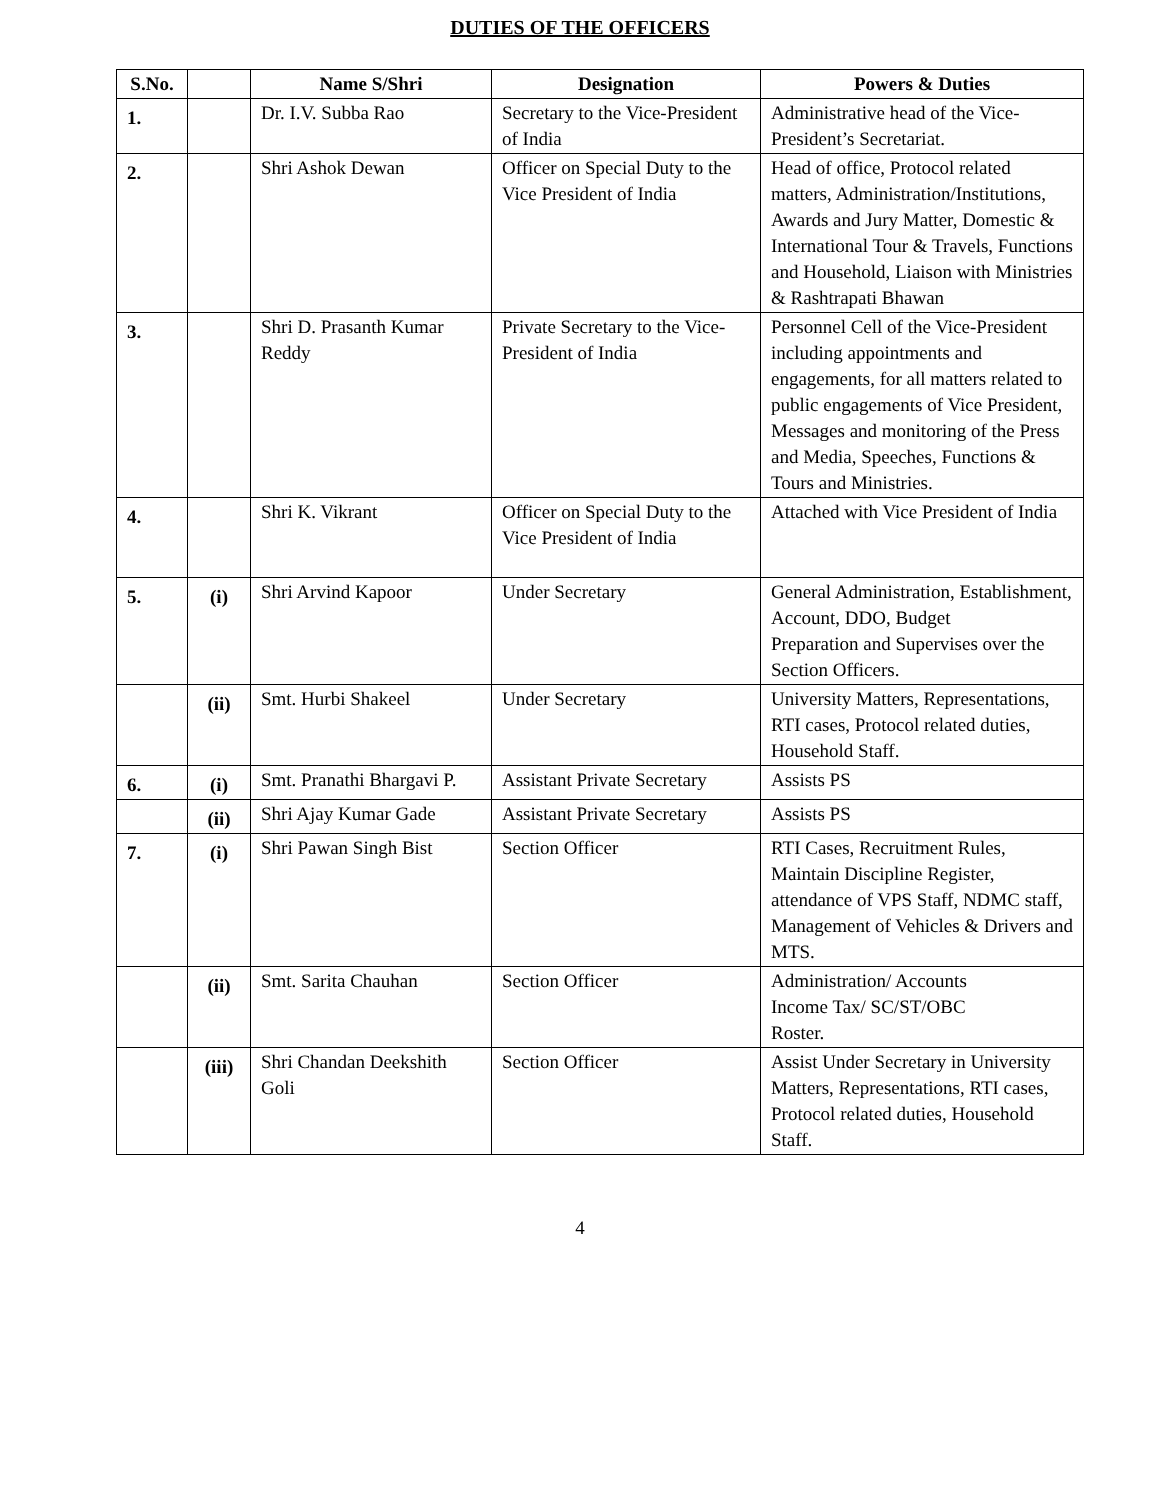DUTIES OF THE OFFICERS
| S.No. | | Name S/Shri | Designation | Powers & Duties |
| --- | --- | --- | --- | --- |
| 1. | | Dr. I.V. Subba Rao | Secretary to the Vice-President of India | Administrative head of the Vice-President’s Secretariat. |
| 2. | | Shri Ashok Dewan | Officer on Special Duty to the Vice President of India | Head of office, Protocol related matters, Administration/Institutions, Awards and Jury Matter, Domestic & International Tour & Travels, Functions and Household, Liaison with Ministries & Rashtrapati Bhawan |
| 3. | | Shri D. Prasanth Kumar Reddy | Private Secretary to the Vice-President of India | Personnel Cell of the Vice-President including appointments and engagements, for all matters related to public engagements of Vice President, Messages and monitoring of the Press and Media, Speeches, Functions & Tours and Ministries. |
| 4. | | Shri K. Vikrant | Officer on Special Duty to the Vice President of India | Attached with Vice President of India |
| 5. | (i) | Shri Arvind Kapoor | Under Secretary | General Administration, Establishment, Account, DDO, Budget Preparation and Supervises over the Section Officers. |
| | (ii) | Smt. Hurbi Shakeel | Under Secretary | University Matters, Representations, RTI cases, Protocol related duties, Household Staff. |
| 6. | (i) | Smt. Pranathi Bhargavi P. | Assistant Private Secretary | Assists PS |
| | (ii) | Shri Ajay Kumar Gade | Assistant Private Secretary | Assists PS |
| 7. | (i) | Shri Pawan Singh Bist | Section Officer | RTI Cases, Recruitment Rules, Maintain Discipline Register, attendance of VPS Staff, NDMC staff, Management of Vehicles & Drivers and MTS. |
| | (ii) | Smt. Sarita Chauhan | Section Officer | Administration/ Accounts Income Tax/ SC/ST/OBC Roster. |
| | (iii) | Shri Chandan Deekshith Goli | Section Officer | Assist Under Secretary in University Matters, Representations, RTI cases, Protocol related duties, Household Staff. |
4